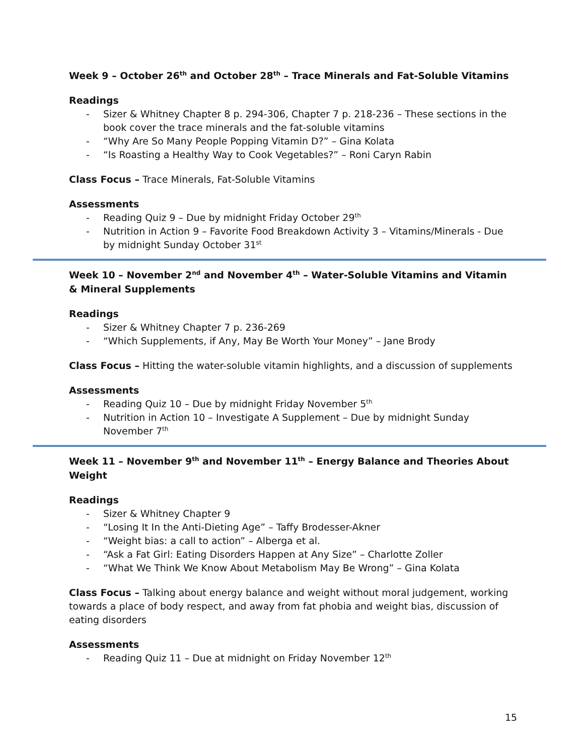Week 9 – October 26<sup>th</sup> and October 28<sup>th</sup> – Trace Minerals and Fat-Soluble Vitamins
Readings
- Sizer & Whitney Chapter 8 p. 294-306, Chapter 7 p. 218-236 – These sections in the book cover the trace minerals and the fat-soluble vitamins
- “Why Are So Many People Popping Vitamin D?” – Gina Kolata
- “Is Roasting a Healthy Way to Cook Vegetables?” – Roni Caryn Rabin
Class Focus – Trace Minerals, Fat-Soluble Vitamins
Assessments
- Reading Quiz 9 – Due by midnight Friday October 29<sup>th</sup>
- Nutrition in Action 9 – Favorite Food Breakdown Activity 3 – Vitamins/Minerals - Due by midnight Sunday October 31<sup>st</sup>
Week 10 – November 2<sup>nd</sup> and November 4<sup>th</sup> – Water-Soluble Vitamins and Vitamin & Mineral Supplements
Readings
- Sizer & Whitney Chapter 7 p. 236-269
- “Which Supplements, if Any, May Be Worth Your Money” – Jane Brody
Class Focus – Hitting the water-soluble vitamin highlights, and a discussion of supplements
Assessments
- Reading Quiz 10 – Due by midnight Friday November 5<sup>th</sup>
- Nutrition in Action 10 – Investigate A Supplement – Due by midnight Sunday November 7<sup>th</sup>
Week 11 – November 9<sup>th</sup> and November 11<sup>th</sup> – Energy Balance and Theories About Weight
Readings
- Sizer & Whitney Chapter 9
- “Losing It In the Anti-Dieting Age” – Taffy Brodesser-Akner
- “Weight bias: a call to action” – Alberga et al.
- “Ask a Fat Girl: Eating Disorders Happen at Any Size” – Charlotte Zoller
- “What We Think We Know About Metabolism May Be Wrong” – Gina Kolata
Class Focus – Talking about energy balance and weight without moral judgement, working towards a place of body respect, and away from fat phobia and weight bias, discussion of eating disorders
Assessments
- Reading Quiz 11 – Due at midnight on Friday November 12<sup>th</sup>
15